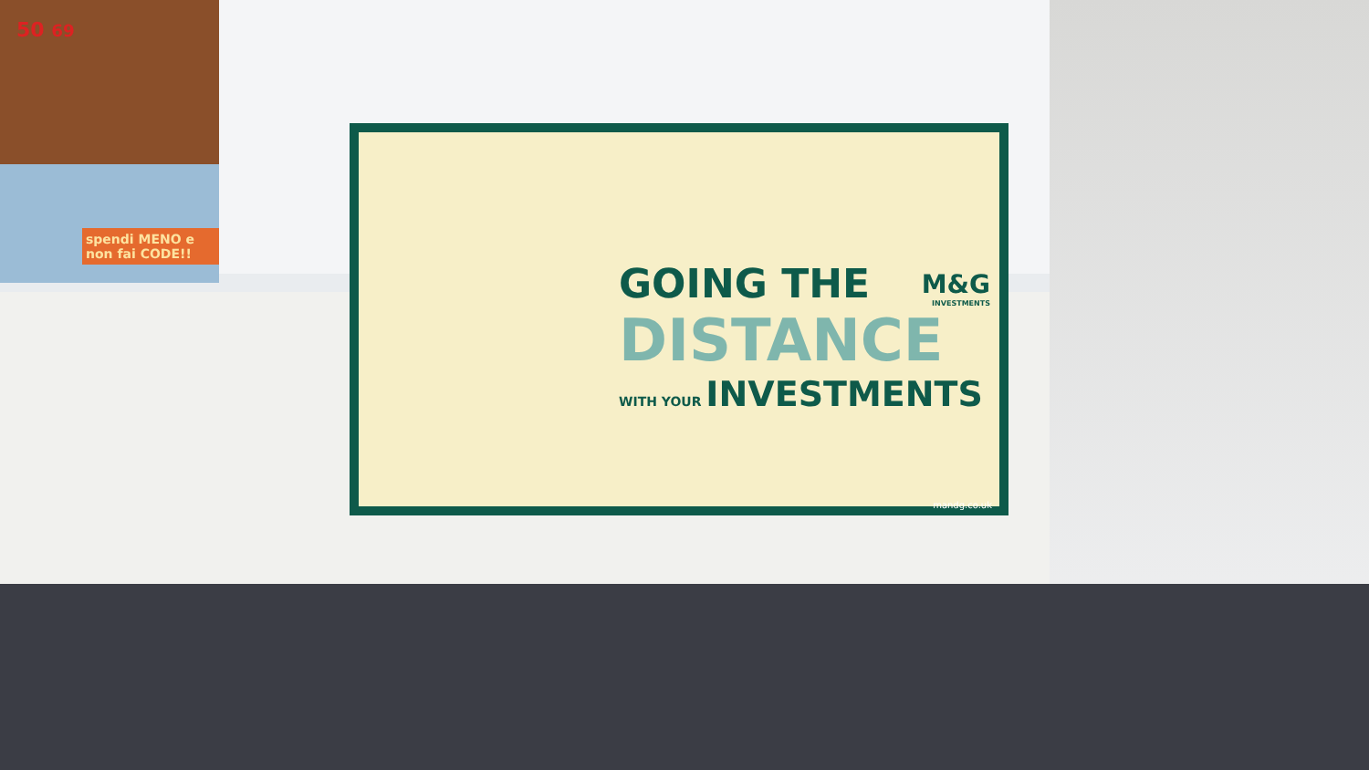50 69
spendi MENO e non fai CODE!!
GOING THE
DISTANCE
WITH YOUR INVESTMENTS
M&G
INVESTMENTS
mandg.co.uk